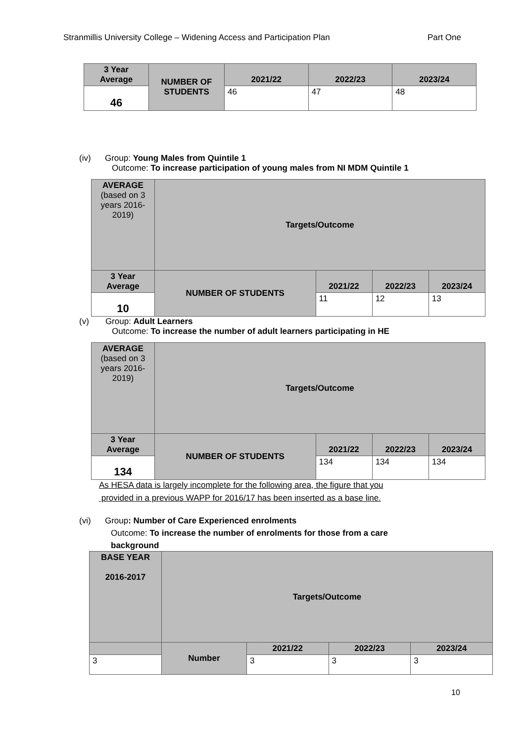Stranmillis University College – Widening Access and Participation Plan Part One
| 3 Year Average | NUMBER OF STUDENTS | 2021/22 | 2022/23 | 2023/24 |
| 46 | | 46 | 47 | 48 |
(iv) Group: Young Males from Quintile 1
Outcome: To increase participation of young males from NI MDM Quintile 1
| AVERAGE (based on 3 years 2016-2019) | Targets/Outcome | | | |
| 3 Year Average | NUMBER OF STUDENTS | 2021/22 | 2022/23 | 2023/24 |
| 10 | | 11 | 12 | 13 |
(v) Group: Adult Learners
Outcome: To increase the number of adult learners participating in HE
| AVERAGE (based on 3 years 2016-2019) | Targets/Outcome | | | |
| 3 Year Average | NUMBER OF STUDENTS | 2021/22 | 2022/23 | 2023/24 |
| 134 | | 134 | 134 | 134 |
As HESA data is largely incomplete for the following area, the figure that you
provided in a previous WAPP for 2016/17 has been inserted as a base line.
(vi) Group: Number of Care Experienced enrolments
Outcome: To increase the number of enrolments for those from a care
background
| BASE YEAR 2016-2017 | Targets/Outcome | | | |
| | Number | 2021/22 | 2022/23 | 2023/24 |
| 3 | | 3 | 3 | 3 |
10